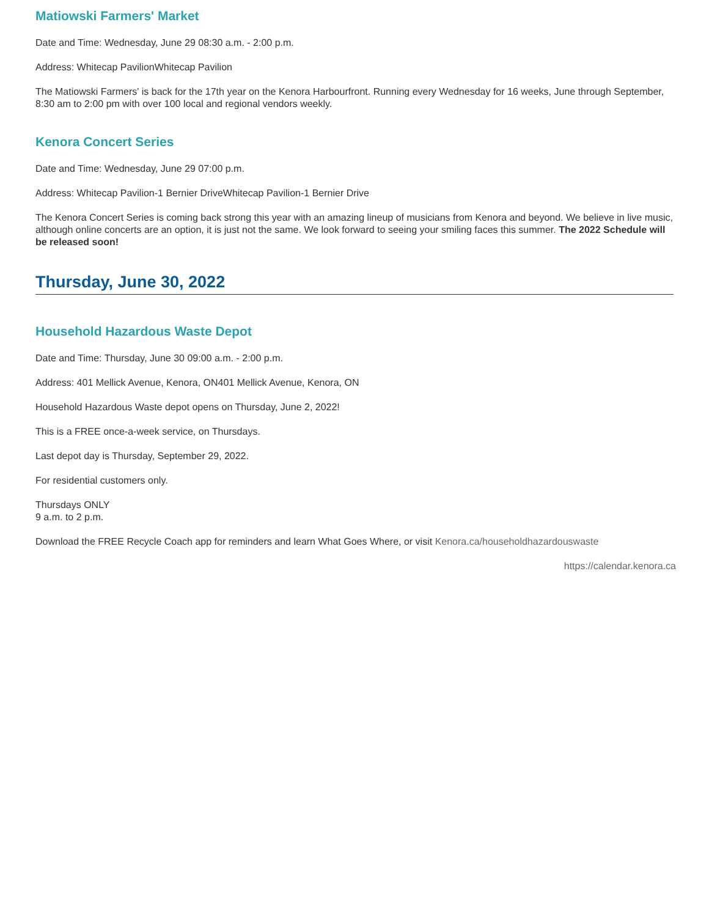Matiowski Farmers' Market
Date and Time: Wednesday, June 29 08:30 a.m. - 2:00 p.m.
Address: Whitecap PavilionWhitecap Pavilion
The Matiowski Farmers' is back for the 17th year on the Kenora Harbourfront. Running every Wednesday for 16 weeks, June through September, 8:30 am to 2:00 pm with over 100 local and regional vendors weekly.
Kenora Concert Series
Date and Time: Wednesday, June 29 07:00 p.m.
Address: Whitecap Pavilion-1 Bernier DriveWhitecap Pavilion-1 Bernier Drive
The Kenora Concert Series is coming back strong this year with an amazing lineup of musicians from Kenora and beyond. We believe in live music, although online concerts are an option, it is just not the same. We look forward to seeing your smiling faces this summer. The 2022 Schedule will be released soon!
Thursday, June 30, 2022
Household Hazardous Waste Depot
Date and Time: Thursday, June 30 09:00 a.m. - 2:00 p.m.
Address: 401 Mellick Avenue, Kenora, ON401 Mellick Avenue, Kenora, ON
Household Hazardous Waste depot opens on Thursday, June 2, 2022!
This is a FREE once-a-week service, on Thursdays.
Last depot day is Thursday, September 29, 2022.
For residential customers only.
Thursdays ONLY
9 a.m. to 2 p.m.
Download the FREE Recycle Coach app for reminders and learn What Goes Where, or visit Kenora.ca/householdhazardouswaste
https://calendar.kenora.ca